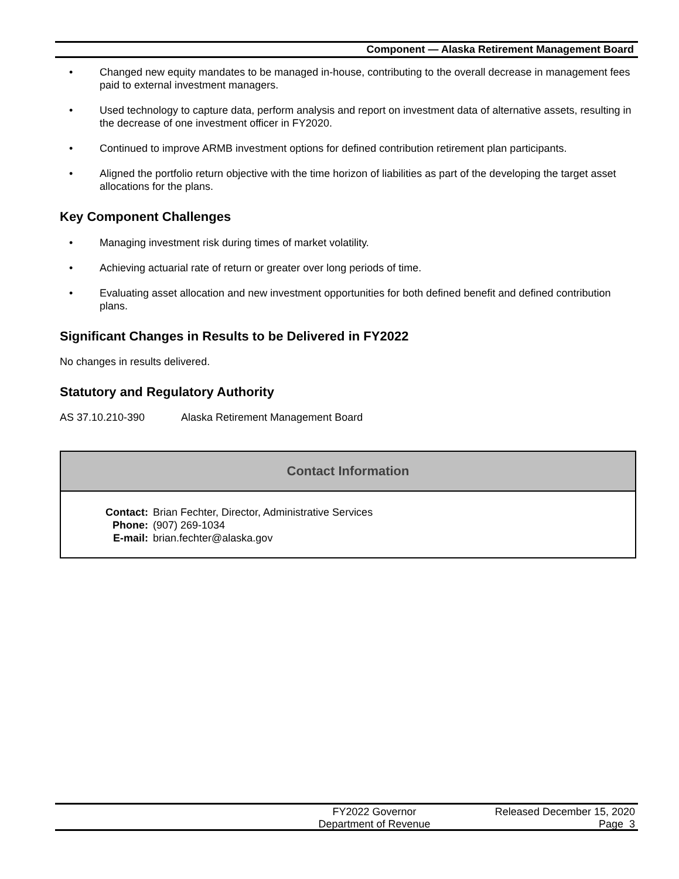Component — Alaska Retirement Management Board
• Changed new equity mandates to be managed in-house, contributing to the overall decrease in management fees paid to external investment managers.
• Used technology to capture data, perform analysis and report on investment data of alternative assets, resulting in the decrease of one investment officer in FY2020.
• Continued to improve ARMB investment options for defined contribution retirement plan participants.
• Aligned the portfolio return objective with the time horizon of liabilities as part of the developing the target asset allocations for the plans.
Key Component Challenges
• Managing investment risk during times of market volatility.
• Achieving actuarial rate of return or greater over long periods of time.
• Evaluating asset allocation and new investment opportunities for both defined benefit and defined contribution plans.
Significant Changes in Results to be Delivered in FY2022
No changes in results delivered.
Statutory and Regulatory Authority
AS 37.10.210-390 Alaska Retirement Management Board
Contact Information
| Contact: | Brian Fechter, Director, Administrative Services |
| Phone: | (907) 269-1034 |
| E-mail: | brian.fechter@alaska.gov |
FY2022 Governor
Department of Revenue
Released December 15, 2020
Page 3